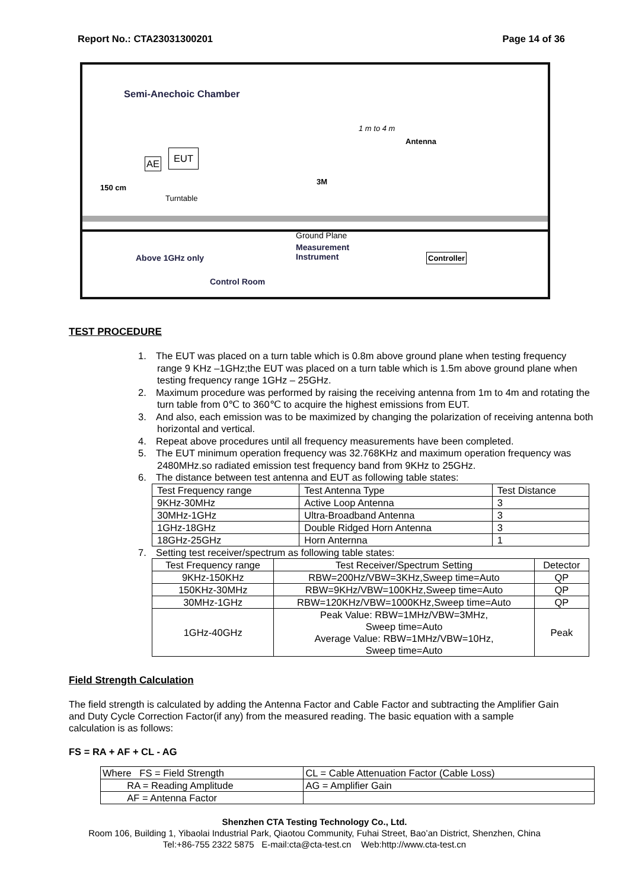Report No.: CTA23031300201 Page 14 of 36
Semi-Anechoic Chamber
1 m to 4 m
Antenna
AE
EUT
150 cm
Turntable
3M
Ground Plane
Above 1GHz only
Measurement
Instrument
Controller
Control Room
TEST PROCEDURE
1. The EUT was placed on a turn table which is 0.8m above ground plane when testing frequency range 9 KHz –1GHz;the EUT was placed on a turn table which is 1.5m above ground plane when testing frequency range 1GHz – 25GHz.
2. Maximum procedure was performed by raising the receiving antenna from 1m to 4m and rotating the turn table from 0℃ to 360℃ to acquire the highest emissions from EUT.
3. And also, each emission was to be maximized by changing the polarization of receiving antenna both horizontal and vertical.
4. Repeat above procedures until all frequency measurements have been completed.
5. The EUT minimum operation frequency was 32.768KHz and maximum operation frequency was 2480MHz.so radiated emission test frequency band from 9KHz to 25GHz.
6. The distance between test antenna and EUT as following table states:
| Test Frequency range | Test Antenna Type | Test Distance |
| --- | --- | --- |
| 9KHz-30MHz | Active Loop Antenna | 3 |
| 30MHz-1GHz | Ultra-Broadband Antenna | 3 |
| 1GHz-18GHz | Double Ridged Horn Antenna | 3 |
| 18GHz-25GHz | Horn Anternna | 1 |
7. Setting test receiver/spectrum as following table states:
| Test Frequency range | Test Receiver/Spectrum Setting | Detector |
| --- | --- | --- |
| 9KHz-150KHz | RBW=200Hz/VBW=3KHz,Sweep time=Auto | QP |
| 150KHz-30MHz | RBW=9KHz/VBW=100KHz,Sweep time=Auto | QP |
| 30MHz-1GHz | RBW=120KHz/VBW=1000KHz,Sweep time=Auto | QP |
| 1GHz-40GHz | Peak Value: RBW=1MHz/VBW=3MHz, Sweep time=Auto Average Value: RBW=1MHz/VBW=10Hz, Sweep time=Auto | Peak |
Field Strength Calculation
The field strength is calculated by adding the Antenna Factor and Cable Factor and subtracting the Amplifier Gain and Duty Cycle Correction Factor(if any) from the measured reading. The basic equation with a sample calculation is as follows:
FS = RA + AF + CL - AG
| Where FS = Field Strength | CL = Cable Attenuation Factor (Cable Loss) |
| RA = Reading Amplitude | AG = Amplifier Gain |
| AF = Antenna Factor | |
Shenzhen CTA Testing Technology Co., Ltd.
Room 106, Building 1, Yibaolai Industrial Park, Qiaotou Community, Fuhai Street, Bao’an District, Shenzhen, China
Tel:+86-755 2322 5875 E-mail:cta@cta-test.cn Web:http://www.cta-test.cn